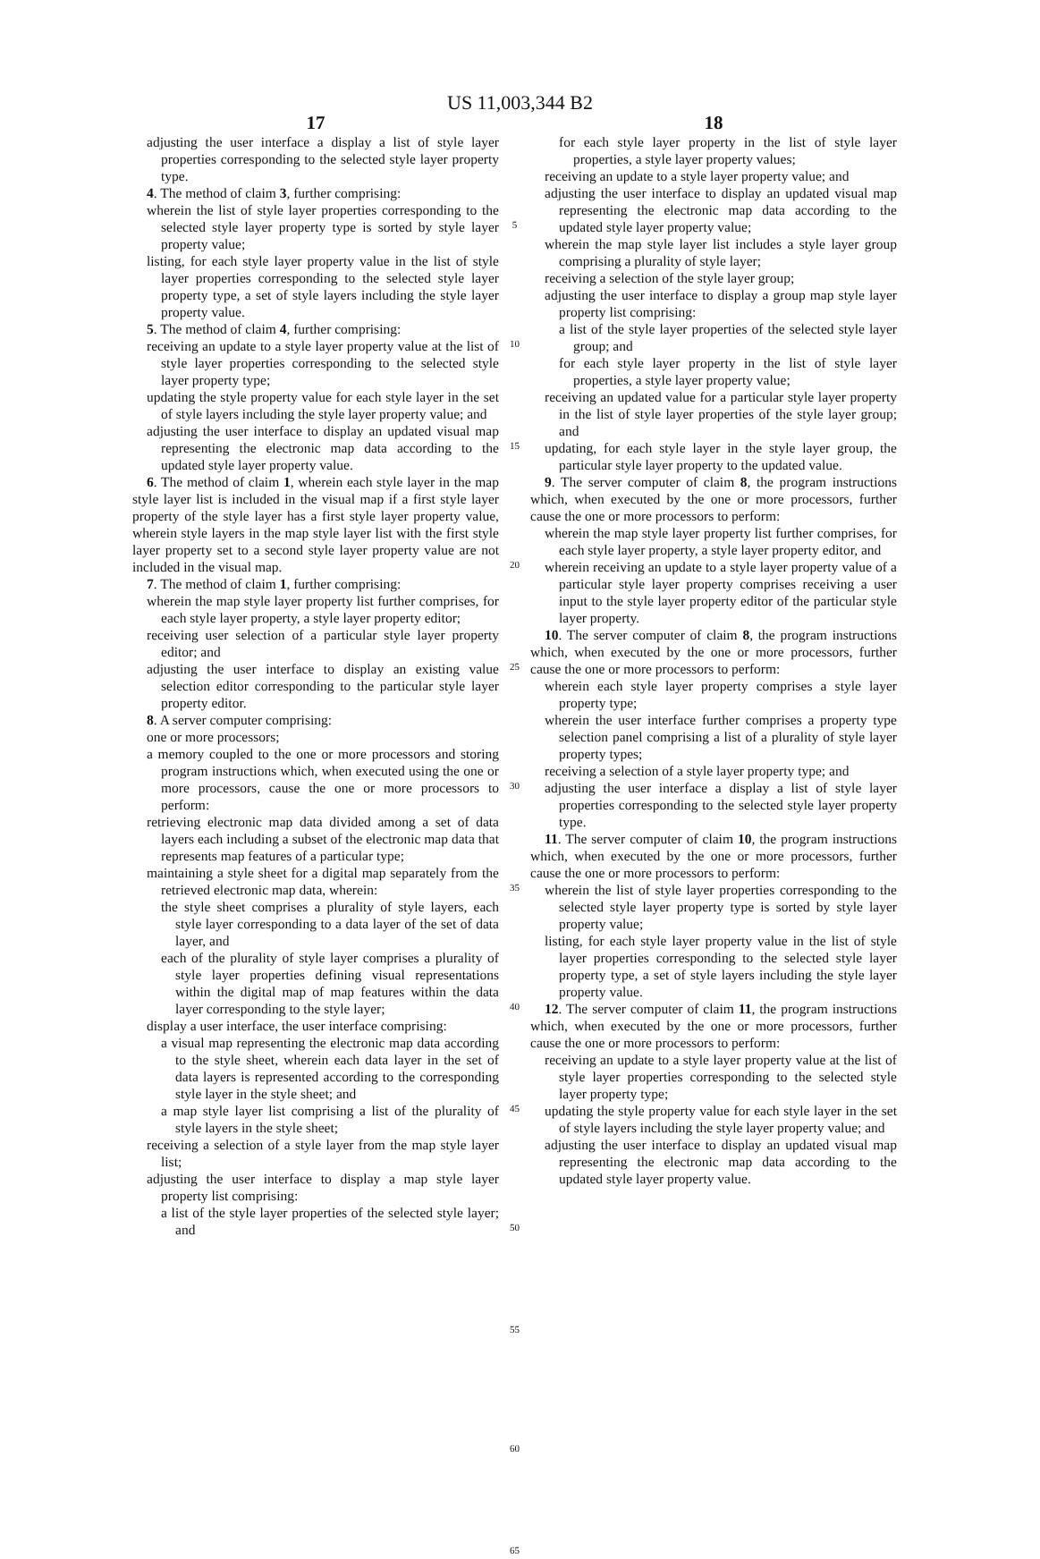US 11,003,344 B2
17
adjusting the user interface a display a list of style layer properties corresponding to the selected style layer property type.
4. The method of claim 3, further comprising:
wherein the list of style layer properties corresponding to the selected style layer property type is sorted by style layer property value;
listing, for each style layer property value in the list of style layer properties corresponding to the selected style layer property type, a set of style layers including the style layer property value.
5. The method of claim 4, further comprising:
receiving an update to a style layer property value at the list of style layer properties corresponding to the selected style layer property type;
updating the style property value for each style layer in the set of style layers including the style layer property value; and
adjusting the user interface to display an updated visual map representing the electronic map data according to the updated style layer property value.
6. The method of claim 1, wherein each style layer in the map style layer list is included in the visual map if a first style layer property of the style layer has a first style layer property value, wherein style layers in the map style layer list with the first style layer property set to a second style layer property value are not included in the visual map.
7. The method of claim 1, further comprising:
wherein the map style layer property list further comprises, for each style layer property, a style layer property editor;
receiving user selection of a particular style layer property editor; and
adjusting the user interface to display an existing value selection editor corresponding to the particular style layer property editor.
8. A server computer comprising:
one or more processors;
a memory coupled to the one or more processors and storing program instructions which, when executed using the one or more processors, cause the one or more processors to perform:
retrieving electronic map data divided among a set of data layers each including a subset of the electronic map data that represents map features of a particular type;
maintaining a style sheet for a digital map separately from the retrieved electronic map data, wherein:
the style sheet comprises a plurality of style layers, each style layer corresponding to a data layer of the set of data layer, and
each of the plurality of style layer comprises a plurality of style layer properties defining visual representations within the digital map of map features within the data layer corresponding to the style layer;
display a user interface, the user interface comprising:
a visual map representing the electronic map data according to the style sheet, wherein each data layer in the set of data layers is represented according to the corresponding style layer in the style sheet; and
a map style layer list comprising a list of the plurality of style layers in the style sheet;
receiving a selection of a style layer from the map style layer list;
adjusting the user interface to display a map style layer property list comprising:
a list of the style layer properties of the selected style layer; and
5
10
15
20
25
30
35
40
45
50
55
60
65
18
for each style layer property in the list of style layer properties, a style layer property values;
receiving an update to a style layer property value; and
adjusting the user interface to display an updated visual map representing the electronic map data according to the updated style layer property value;
wherein the map style layer list includes a style layer group comprising a plurality of style layer;
receiving a selection of the style layer group;
adjusting the user interface to display a group map style layer property list comprising:
a list of the style layer properties of the selected style layer group; and
for each style layer property in the list of style layer properties, a style layer property value;
receiving an updated value for a particular style layer property in the list of style layer properties of the style layer group; and
updating, for each style layer in the style layer group, the particular style layer property to the updated value.
9. The server computer of claim 8, the program instructions which, when executed by the one or more processors, further cause the one or more processors to perform:
wherein the map style layer property list further comprises, for each style layer property, a style layer property editor, and
wherein receiving an update to a style layer property value of a particular style layer property comprises receiving a user input to the style layer property editor of the particular style layer property.
10. The server computer of claim 8, the program instructions which, when executed by the one or more processors, further cause the one or more processors to perform:
wherein each style layer property comprises a style layer property type;
wherein the user interface further comprises a property type selection panel comprising a list of a plurality of style layer property types;
receiving a selection of a style layer property type; and
adjusting the user interface a display a list of style layer properties corresponding to the selected style layer property type.
11. The server computer of claim 10, the program instructions which, when executed by the one or more processors, further cause the one or more processors to perform:
wherein the list of style layer properties corresponding to the selected style layer property type is sorted by style layer property value;
listing, for each style layer property value in the list of style layer properties corresponding to the selected style layer property type, a set of style layers including the style layer property value.
12. The server computer of claim 11, the program instructions which, when executed by the one or more processors, further cause the one or more processors to perform:
receiving an update to a style layer property value at the list of style layer properties corresponding to the selected style layer property type;
updating the style property value for each style layer in the set of style layers including the style layer property value; and
adjusting the user interface to display an updated visual map representing the electronic map data according to the updated style layer property value.